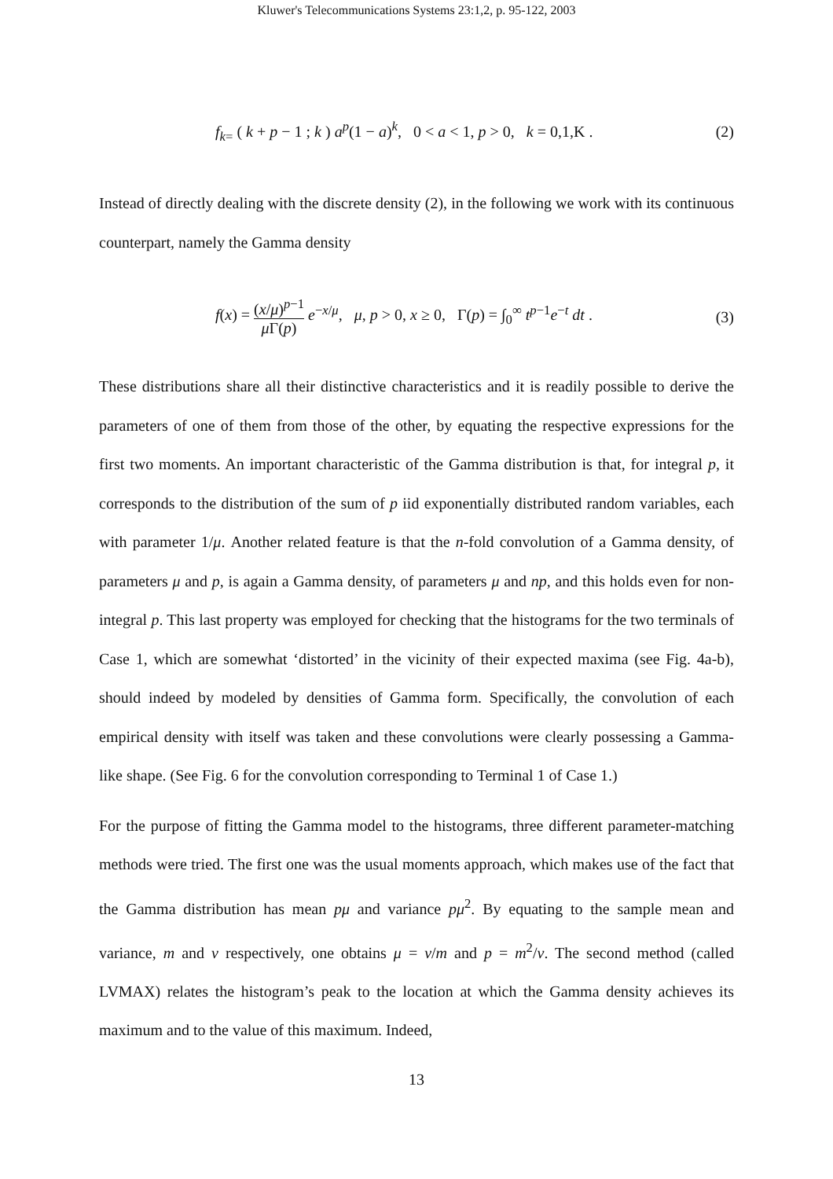Kluwer's Telecommunications Systems 23:1,2, p. 95-122, 2003
f<sub>k=</sub> ( k + p − 1 ; k ) a<sup>p</sup>(1 − a)<sup>k</sup>, 0 < a < 1, p > 0, k = 0,1,K .
(2)
Instead of directly dealing with the discrete density (2), in the following we work with its continuous counterpart, namely the Gamma density
f(x) = (x/μ)<sup>p−1</sup> μ Γ(p) e<sup>−x/μ</sup>, μ, p > 0, x ≥ 0, Γ(p) = ∫<sub>0</sub><sup>∞</sup> t<sup>p−1</sup>e<sup>−t</sup> dt .
(3)
These distributions share all their distinctive characteristics and it is readily possible to derive the parameters of one of them from those of the other, by equating the respective expressions for the first two moments. An important characteristic of the Gamma distribution is that, for integral p, it corresponds to the distribution of the sum of p iid exponentially distributed random variables, each with parameter 1/μ. Another related feature is that the n-fold convolution of a Gamma density, of parameters μ and p, is again a Gamma density, of parameters μ and np, and this holds even for non-integral p. This last property was employed for checking that the histograms for the two terminals of Case 1, which are somewhat ‘distorted’ in the vicinity of their expected maxima (see Fig. 4a-b), should indeed by modeled by densities of Gamma form. Specifically, the convolution of each empirical density with itself was taken and these convolutions were clearly possessing a Gamma-like shape. (See Fig. 6 for the convolution corresponding to Terminal 1 of Case 1.)
For the purpose of fitting the Gamma model to the histograms, three different parameter-matching methods were tried. The first one was the usual moments approach, which makes use of the fact that the Gamma distribution has mean pμ and variance pμ<sup>2</sup>. By equating to the sample mean and variance, m and v respectively, one obtains μ = v/m and p = m<sup>2</sup>/v. The second method (called LVMAX) relates the histogram’s peak to the location at which the Gamma density achieves its maximum and to the value of this maximum. Indeed,
13